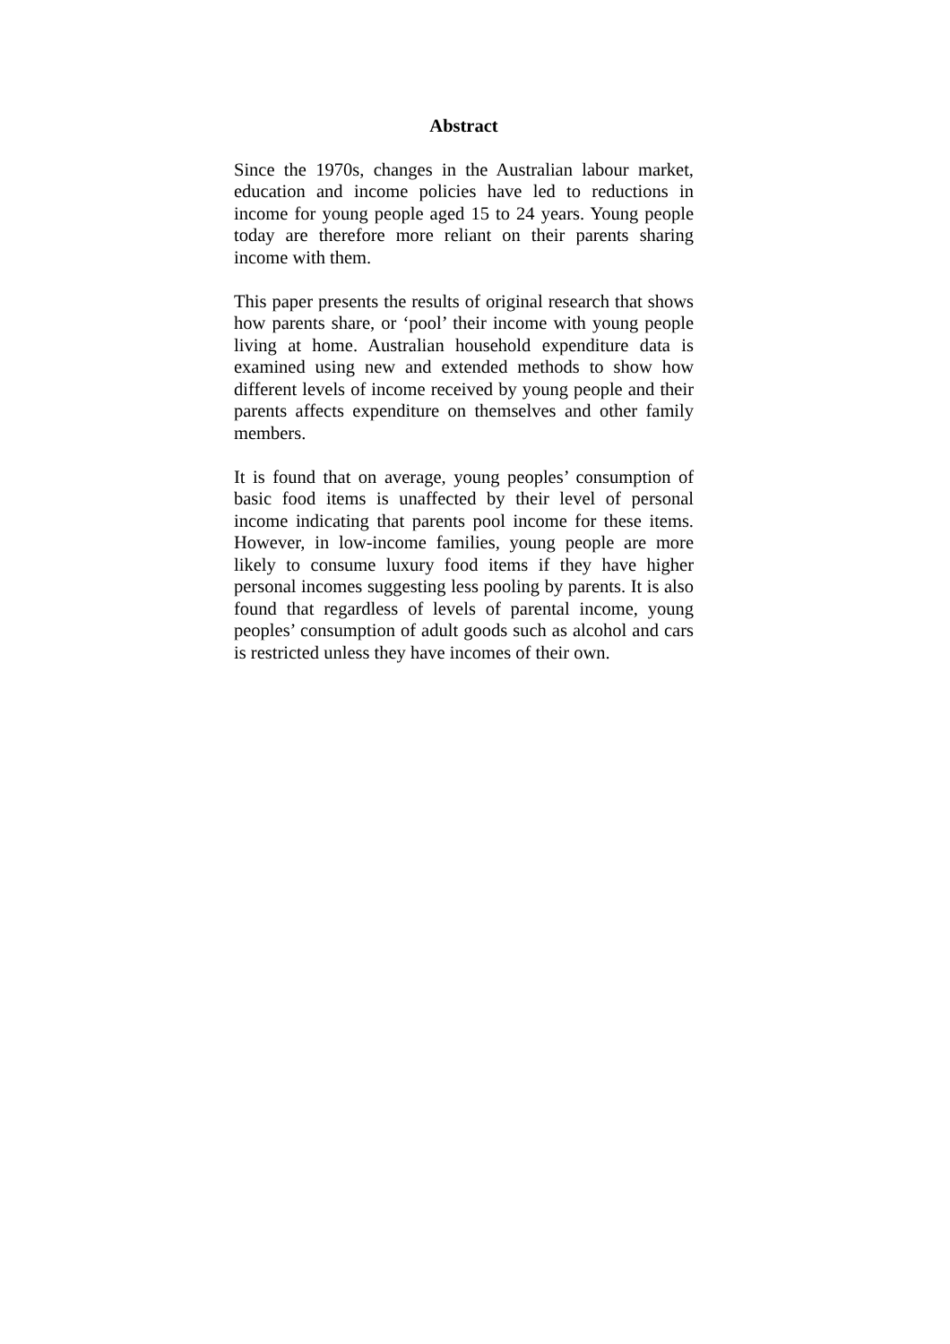Abstract
Since the 1970s, changes in the Australian labour market, education and income policies have led to reductions in income for young people aged 15 to 24 years. Young people today are therefore more reliant on their parents sharing income with them.
This paper presents the results of original research that shows how parents share, or ‘pool’ their income with young people living at home. Australian household expenditure data is examined using new and extended methods to show how different levels of income received by young people and their parents affects expenditure on themselves and other family members.
It is found that on average, young peoples’ consumption of basic food items is unaffected by their level of personal income indicating that parents pool income for these items. However, in low-income families, young people are more likely to consume luxury food items if they have higher personal incomes suggesting less pooling by parents. It is also found that regardless of levels of parental income, young peoples’ consumption of adult goods such as alcohol and cars is restricted unless they have incomes of their own.